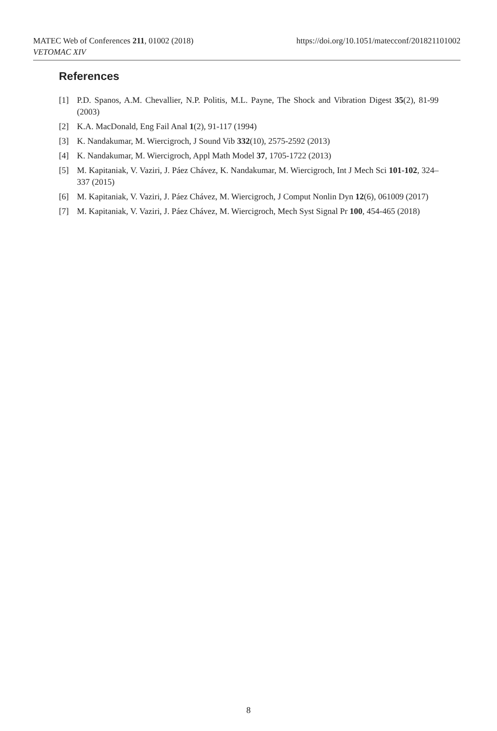https://doi.org/10.1051/matecconf/201821101002 MATEC Web of Conferences 211, 01002 (2018)
VETOMAC XIV
References
[1] P.D. Spanos, A.M. Chevallier, N.P. Politis, M.L. Payne, The Shock and Vibration Digest 35(2), 81-99 (2003)
[2] K.A. MacDonald, Eng Fail Anal 1(2), 91-117 (1994)
[3] K. Nandakumar, M. Wiercigroch, J Sound Vib 332(10), 2575-2592 (2013)
[4] K. Nandakumar, M. Wiercigroch, Appl Math Model 37, 1705-1722 (2013)
[5] M. Kapitaniak, V. Vaziri, J. Páez Chávez, K. Nandakumar, M. Wiercigroch, Int J Mech Sci 101-102, 324–337 (2015)
[6] M. Kapitaniak, V. Vaziri, J. Páez Chávez, M. Wiercigroch, J Comput Nonlin Dyn 12(6), 061009 (2017)
[7] M. Kapitaniak, V. Vaziri, J. Páez Chávez, M. Wiercigroch, Mech Syst Signal Pr 100, 454-465 (2018)
8